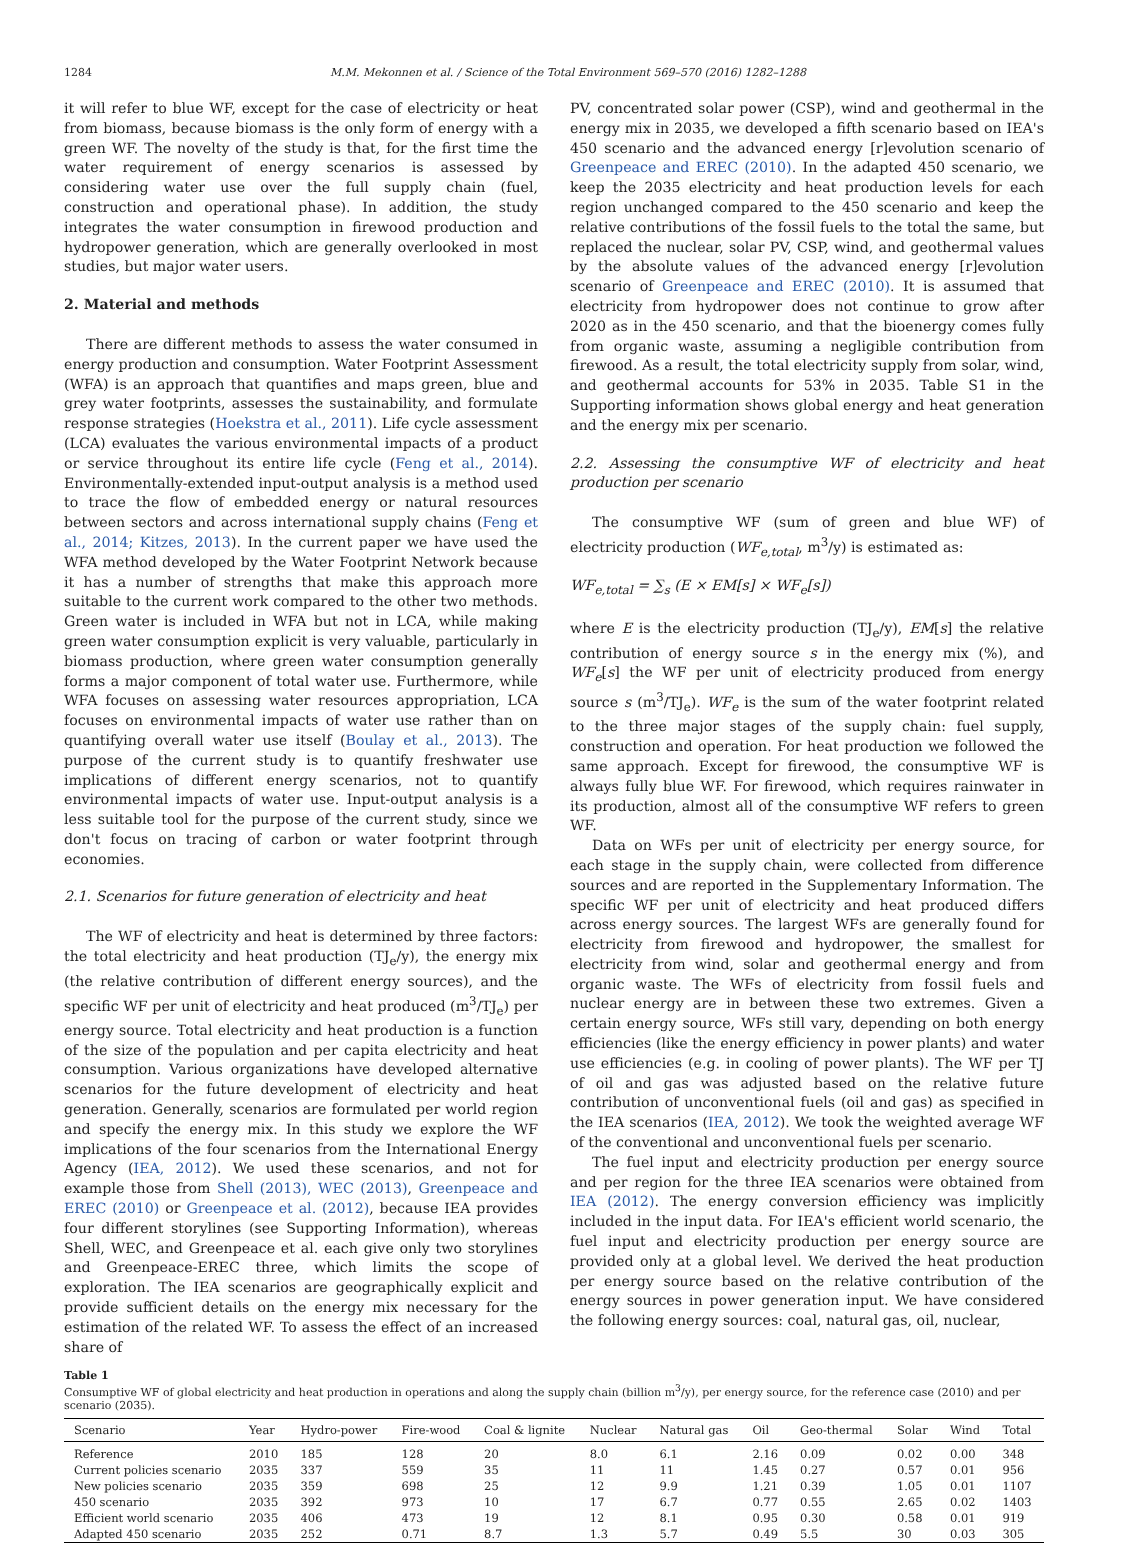1284 M.M. Mekonnen et al. / Science of the Total Environment 569–570 (2016) 1282–1288
it will refer to blue WF, except for the case of electricity or heat from biomass, because biomass is the only form of energy with a green WF. The novelty of the study is that, for the first time the water requirement of energy scenarios is assessed by considering water use over the full supply chain (fuel, construction and operational phase). In addition, the study integrates the water consumption in firewood production and hydropower generation, which are generally overlooked in most studies, but major water users.
2. Material and methods
There are different methods to assess the water consumed in energy production and consumption. Water Footprint Assessment (WFA) is an approach that quantifies and maps green, blue and grey water footprints, assesses the sustainability, and formulate response strategies (Hoekstra et al., 2011). Life cycle assessment (LCA) evaluates the various environmental impacts of a product or service throughout its entire life cycle (Feng et al., 2014). Environmentally-extended input-output analysis is a method used to trace the flow of embedded energy or natural resources between sectors and across international supply chains (Feng et al., 2014; Kitzes, 2013). In the current paper we have used the WFA method developed by the Water Footprint Network because it has a number of strengths that make this approach more suitable to the current work compared to the other two methods. Green water is included in WFA but not in LCA, while making green water consumption explicit is very valuable, particularly in biomass production, where green water consumption generally forms a major component of total water use. Furthermore, while WFA focuses on assessing water resources appropriation, LCA focuses on environmental impacts of water use rather than on quantifying overall water use itself (Boulay et al., 2013). The purpose of the current study is to quantify freshwater use implications of different energy scenarios, not to quantify environmental impacts of water use. Input-output analysis is a less suitable tool for the purpose of the current study, since we don't focus on tracing of carbon or water footprint through economies.
2.1. Scenarios for future generation of electricity and heat
The WF of electricity and heat is determined by three factors: the total electricity and heat production (TJ<sub>e</sub>/y), the energy mix (the relative contribution of different energy sources), and the specific WF per unit of electricity and heat produced (m<sup>3</sup>/TJ<sub>e</sub>) per energy source. Total electricity and heat production is a function of the size of the population and per capita electricity and heat consumption. Various organizations have developed alternative scenarios for the future development of electricity and heat generation. Generally, scenarios are formulated per world region and specify the energy mix. In this study we explore the WF implications of the four scenarios from the International Energy Agency (IEA, 2012). We used these scenarios, and not for example those from Shell (2013), WEC (2013), Greenpeace and EREC (2010) or Greenpeace et al. (2012), because IEA provides four different storylines (see Supporting Information), whereas Shell, WEC, and Greenpeace et al. each give only two storylines and Greenpeace-EREC three, which limits the scope of exploration. The IEA scenarios are geographically explicit and provide sufficient details on the energy mix necessary for the estimation of the related WF. To assess the effect of an increased share of
PV, concentrated solar power (CSP), wind and geothermal in the energy mix in 2035, we developed a fifth scenario based on IEA's 450 scenario and the advanced energy [r]evolution scenario of Greenpeace and EREC (2010). In the adapted 450 scenario, we keep the 2035 electricity and heat production levels for each region unchanged compared to the 450 scenario and keep the relative contributions of the fossil fuels to the total the same, but replaced the nuclear, solar PV, CSP, wind, and geothermal values by the absolute values of the advanced energy [r]evolution scenario of Greenpeace and EREC (2010). It is assumed that electricity from hydropower does not continue to grow after 2020 as in the 450 scenario, and that the bioenergy comes fully from organic waste, assuming a negligible contribution from firewood. As a result, the total electricity supply from solar, wind, and geothermal accounts for 53% in 2035. Table S1 in the Supporting information shows global energy and heat generation and the energy mix per scenario.
2.2. Assessing the consumptive WF of electricity and heat production per scenario
The consumptive WF (sum of green and blue WF) of electricity production (WF<sub>e,total</sub>, m<sup>3</sup>/y) is estimated as:
WF<sub>e,total</sub> = ∑<sub>s</sub> (E × EM[s] × WF<sub>e</sub>[s])
where E is the electricity production (TJ<sub>e</sub>/y), EM[s] the relative contribution of energy source s in the energy mix (%), and WF<sub>e</sub>[s] the WF per unit of electricity produced from energy source s (m<sup>3</sup>/TJ<sub>e</sub>). WF<sub>e</sub> is the sum of the water footprint related to the three major stages of the supply chain: fuel supply, construction and operation. For heat production we followed the same approach. Except for firewood, the consumptive WF is always fully blue WF. For firewood, which requires rainwater in its production, almost all of the consumptive WF refers to green WF.
Data on WFs per unit of electricity per energy source, for each stage in the supply chain, were collected from difference sources and are reported in the Supplementary Information. The specific WF per unit of electricity and heat produced differs across energy sources. The largest WFs are generally found for electricity from firewood and hydropower, the smallest for electricity from wind, solar and geothermal energy and from organic waste. The WFs of electricity from fossil fuels and nuclear energy are in between these two extremes. Given a certain energy source, WFs still vary, depending on both energy efficiencies (like the energy efficiency in power plants) and water use efficiencies (e.g. in cooling of power plants). The WF per TJ of oil and gas was adjusted based on the relative future contribution of unconventional fuels (oil and gas) as specified in the IEA scenarios (IEA, 2012). We took the weighted average WF of the conventional and unconventional fuels per scenario.
The fuel input and electricity production per energy source and per region for the three IEA scenarios were obtained from IEA (2012). The energy conversion efficiency was implicitly included in the input data. For IEA's efficient world scenario, the fuel input and electricity production per energy source are provided only at a global level. We derived the heat production per energy source based on the relative contribution of the energy sources in power generation input. We have considered the following energy sources: coal, natural gas, oil, nuclear,
Table 1
Consumptive WF of global electricity and heat production in operations and along the supply chain (billion m<sup>3</sup>/y), per energy source, for the reference case (2010) and per scenario (2035).
| Scenario | Year | Hydro-power | Fire-wood | Coal & lignite | Nuclear | Natural gas | Oil | Geo-thermal | Solar | Wind | Total |
| --- | --- | --- | --- | --- | --- | --- | --- | --- | --- | --- | --- |
| Reference | 2010 | 185 | 128 | 20 | 8.0 | 6.1 | 2.16 | 0.09 | 0.02 | 0.00 | 348 |
| Current policies scenario | 2035 | 337 | 559 | 35 | 11 | 11 | 1.45 | 0.27 | 0.57 | 0.01 | 956 |
| New policies scenario | 2035 | 359 | 698 | 25 | 12 | 9.9 | 1.21 | 0.39 | 1.05 | 0.01 | 1107 |
| 450 scenario | 2035 | 392 | 973 | 10 | 17 | 6.7 | 0.77 | 0.55 | 2.65 | 0.02 | 1403 |
| Efficient world scenario | 2035 | 406 | 473 | 19 | 12 | 8.1 | 0.95 | 0.30 | 0.58 | 0.01 | 919 |
| Adapted 450 scenario | 2035 | 252 | 0.71 | 8.7 | 1.3 | 5.7 | 0.49 | 5.5 | 30 | 0.03 | 305 |